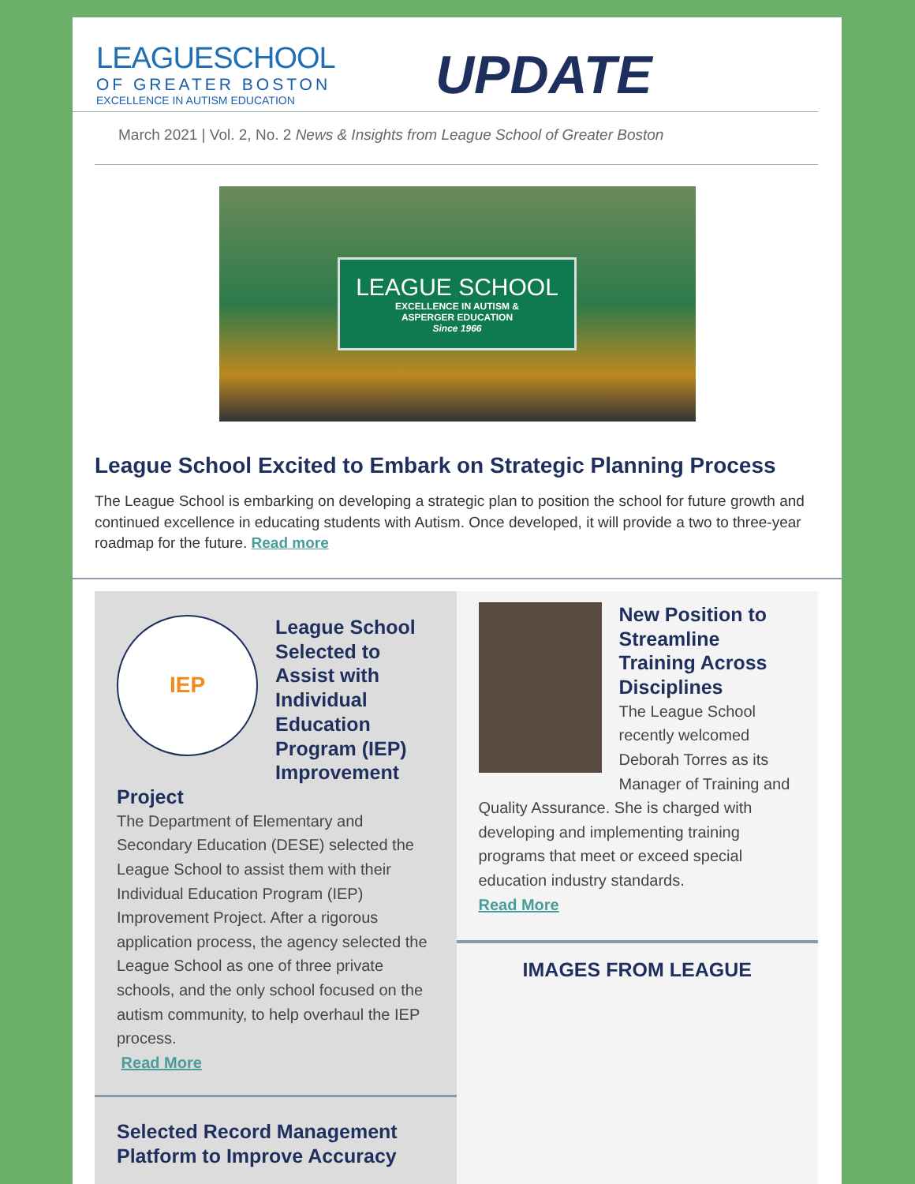LEAGUESCHOOL
OF GREATER BOSTON
EXCELLENCE IN AUTISM EDUCATION
UPDATE
March 2021 | Vol. 2, No. 2 News & Insights from League School of Greater Boston
LEAGUE SCHOOL
EXCELLENCE IN AUTISM &
ASPERGER EDUCATION
Since 1966
League School Excited to Embark on Strategic Planning Process
The League School is embarking on developing a strategic plan to position the school for future growth and continued excellence in educating students with Autism. Once developed, it will provide a two to three-year roadmap for the future. Read more
IEP
League School Selected to Assist with Individual Education Program (IEP) Improvement Project
The Department of Elementary and Secondary Education (DESE) selected the League School to assist them with their Individual Education Program (IEP) Improvement Project. After a rigorous application process, the agency selected the League School as one of three private schools, and the only school focused on the autism community, to help overhaul the IEP process.
Read More
Selected Record Management Platform to Improve Accuracy
New Position to Streamline Training Across Disciplines
The League School recently welcomed Deborah Torres as its Manager of Training and Quality Assurance. She is charged with developing and implementing training programs that meet or exceed special education industry standards.
Read More
IMAGES FROM LEAGUE